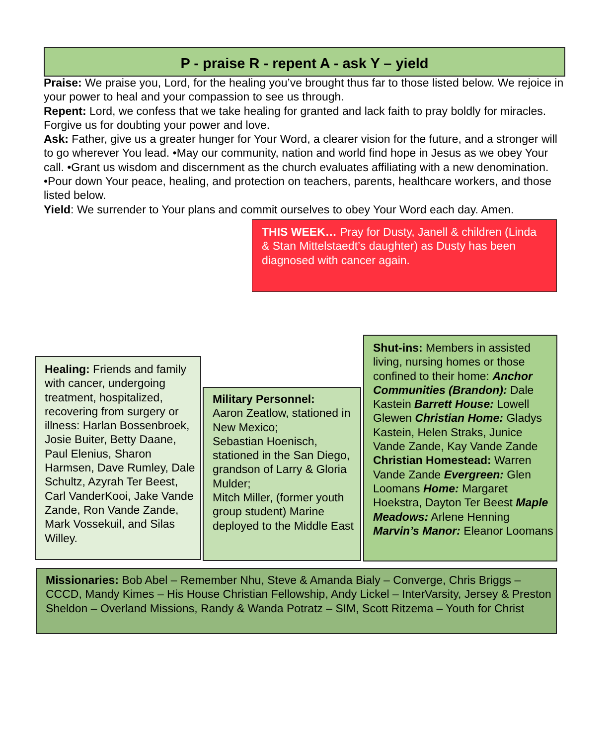P - praise R - repent A - ask Y – yield
Praise: We praise you, Lord, for the healing you’ve brought thus far to those listed below. We rejoice in your power to heal and your compassion to see us through.
Repent: Lord, we confess that we take healing for granted and lack faith to pray boldly for miracles. Forgive us for doubting your power and love.
Ask: Father, give us a greater hunger for Your Word, a clearer vision for the future, and a stronger will to go wherever You lead. •May our community, nation and world find hope in Jesus as we obey Your call. •Grant us wisdom and discernment as the church evaluates affiliating with a new denomination. •Pour down Your peace, healing, and protection on teachers, parents, healthcare workers, and those listed below.
Yield: We surrender to Your plans and commit ourselves to obey Your Word each day. Amen.
THIS WEEK… Pray for Dusty, Janell & children (Linda & Stan Mittelstaedt’s daughter) as Dusty has been diagnosed with cancer again.
Healing: Friends and family with cancer, undergoing treatment, hospitalized, recovering from surgery or illness: Harlan Bossenbroek, Josie Buiter, Betty Daane, Paul Elenius, Sharon Harmsen, Dave Rumley, Dale Schultz, Azyrah Ter Beest, Carl VanderKooi, Jake Vande Zande, Ron Vande Zande, Mark Vossekuil, and Silas Willey.
Military Personnel:
Aaron Zeatlow, stationed in New Mexico;
Sebastian Hoenisch, stationed in the San Diego, grandson of Larry & Gloria Mulder;
Mitch Miller, (former youth group student) Marine deployed to the Middle East
Shut-ins: Members in assisted living, nursing homes or those confined to their home: Anchor Communities (Brandon): Dale Kastein Barrett House: Lowell Glewen Christian Home: Gladys Kastein, Helen Straks, Junice Vande Zande, Kay Vande Zande Christian Homestead: Warren Vande Zande Evergreen: Glen Loomans Home: Margaret Hoekstra, Dayton Ter Beest Maple Meadows: Arlene Henning Marvin’s Manor: Eleanor Loomans
Missionaries: Bob Abel – Remember Nhu, Steve & Amanda Bialy – Converge, Chris Briggs – CCCD, Mandy Kimes – His House Christian Fellowship, Andy Lickel – InterVarsity, Jersey & Preston Sheldon – Overland Missions, Randy & Wanda Potratz – SIM, Scott Ritzema – Youth for Christ